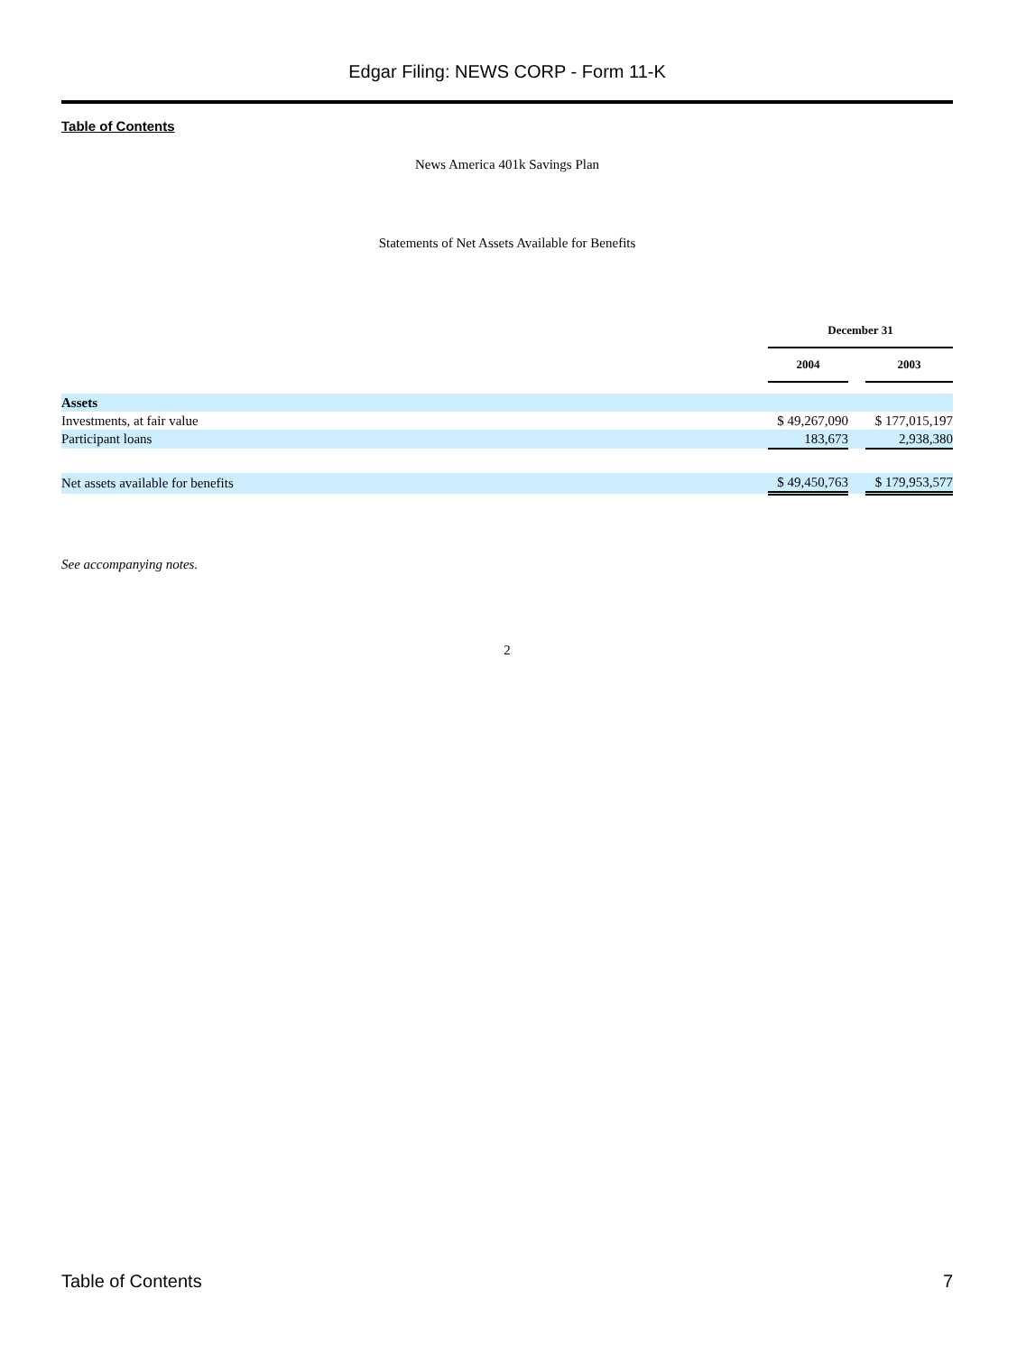Edgar Filing: NEWS CORP - Form 11-K
Table of Contents
News America 401k Savings Plan
Statements of Net Assets Available for Benefits
| | December 31 | | |
| | 2004 | | 2003 |
| Assets | | | |
| Investments, at fair value | $ 49,267,090 | | $ 177,015,197 |
| Participant loans | 183,673 | | 2,938,380 |
| Net assets available for benefits | $ 49,450,763 | | $ 179,953,577 |
See accompanying notes.
2
Table of Contents 7